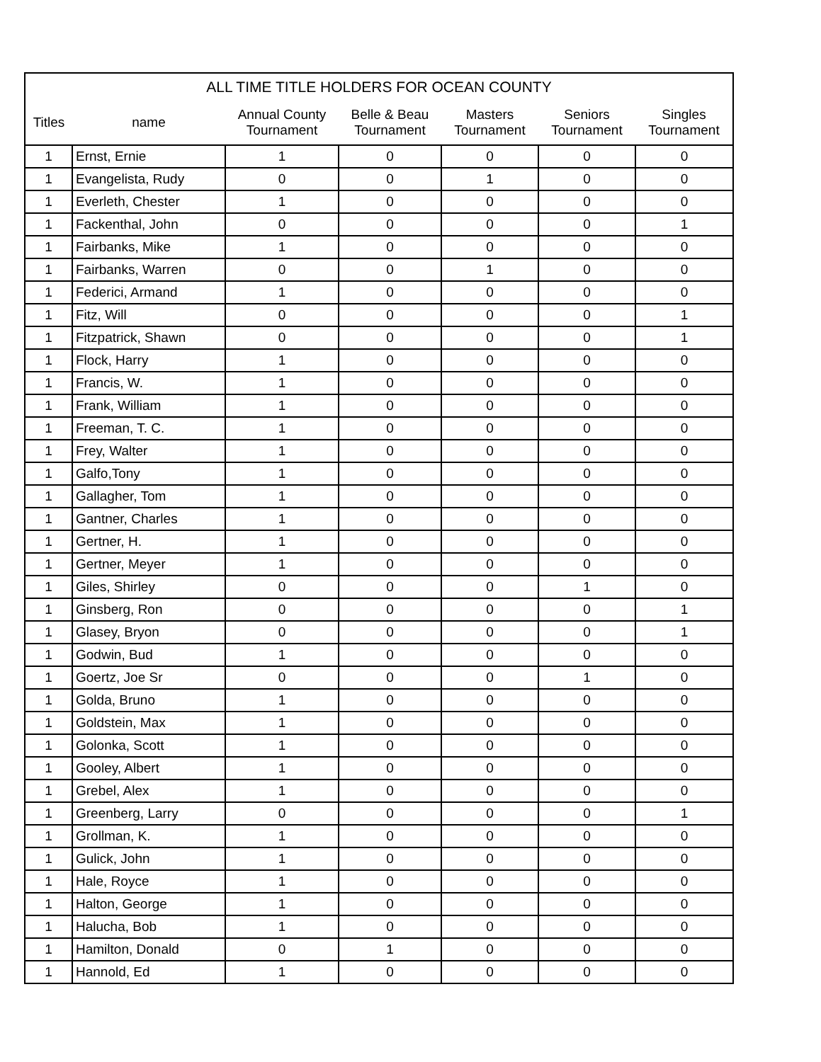| ALL TIME TITLE HOLDERS FOR OCEAN COUNTY | | | | | | |
| --- | --- | --- | --- | --- | --- | --- |
| Titles | name | Annual County Tournament | Belle & Beau Tournament | Masters Tournament | Seniors Tournament | Singles Tournament |
| 1 | Ernst, Ernie | 1 | 0 | 0 | 0 | 0 |
| 1 | Evangelista, Rudy | 0 | 0 | 1 | 0 | 0 |
| 1 | Everleth, Chester | 1 | 0 | 0 | 0 | 0 |
| 1 | Fackenthal, John | 0 | 0 | 0 | 0 | 1 |
| 1 | Fairbanks, Mike | 1 | 0 | 0 | 0 | 0 |
| 1 | Fairbanks, Warren | 0 | 0 | 1 | 0 | 0 |
| 1 | Federici, Armand | 1 | 0 | 0 | 0 | 0 |
| 1 | Fitz, Will | 0 | 0 | 0 | 0 | 1 |
| 1 | Fitzpatrick, Shawn | 0 | 0 | 0 | 0 | 1 |
| 1 | Flock, Harry | 1 | 0 | 0 | 0 | 0 |
| 1 | Francis, W. | 1 | 0 | 0 | 0 | 0 |
| 1 | Frank, William | 1 | 0 | 0 | 0 | 0 |
| 1 | Freeman, T. C. | 1 | 0 | 0 | 0 | 0 |
| 1 | Frey, Walter | 1 | 0 | 0 | 0 | 0 |
| 1 | Galfo,Tony | 1 | 0 | 0 | 0 | 0 |
| 1 | Gallagher, Tom | 1 | 0 | 0 | 0 | 0 |
| 1 | Gantner, Charles | 1 | 0 | 0 | 0 | 0 |
| 1 | Gertner, H. | 1 | 0 | 0 | 0 | 0 |
| 1 | Gertner, Meyer | 1 | 0 | 0 | 0 | 0 |
| 1 | Giles, Shirley | 0 | 0 | 0 | 1 | 0 |
| 1 | Ginsberg, Ron | 0 | 0 | 0 | 0 | 1 |
| 1 | Glasey, Bryon | 0 | 0 | 0 | 0 | 1 |
| 1 | Godwin, Bud | 1 | 0 | 0 | 0 | 0 |
| 1 | Goertz, Joe Sr | 0 | 0 | 0 | 1 | 0 |
| 1 | Golda, Bruno | 1 | 0 | 0 | 0 | 0 |
| 1 | Goldstein, Max | 1 | 0 | 0 | 0 | 0 |
| 1 | Golonka, Scott | 1 | 0 | 0 | 0 | 0 |
| 1 | Gooley, Albert | 1 | 0 | 0 | 0 | 0 |
| 1 | Grebel, Alex | 1 | 0 | 0 | 0 | 0 |
| 1 | Greenberg, Larry | 0 | 0 | 0 | 0 | 1 |
| 1 | Grollman, K. | 1 | 0 | 0 | 0 | 0 |
| 1 | Gulick, John | 1 | 0 | 0 | 0 | 0 |
| 1 | Hale, Royce | 1 | 0 | 0 | 0 | 0 |
| 1 | Halton, George | 1 | 0 | 0 | 0 | 0 |
| 1 | Halucha, Bob | 1 | 0 | 0 | 0 | 0 |
| 1 | Hamilton, Donald | 0 | 1 | 0 | 0 | 0 |
| 1 | Hannold, Ed | 1 | 0 | 0 | 0 | 0 |